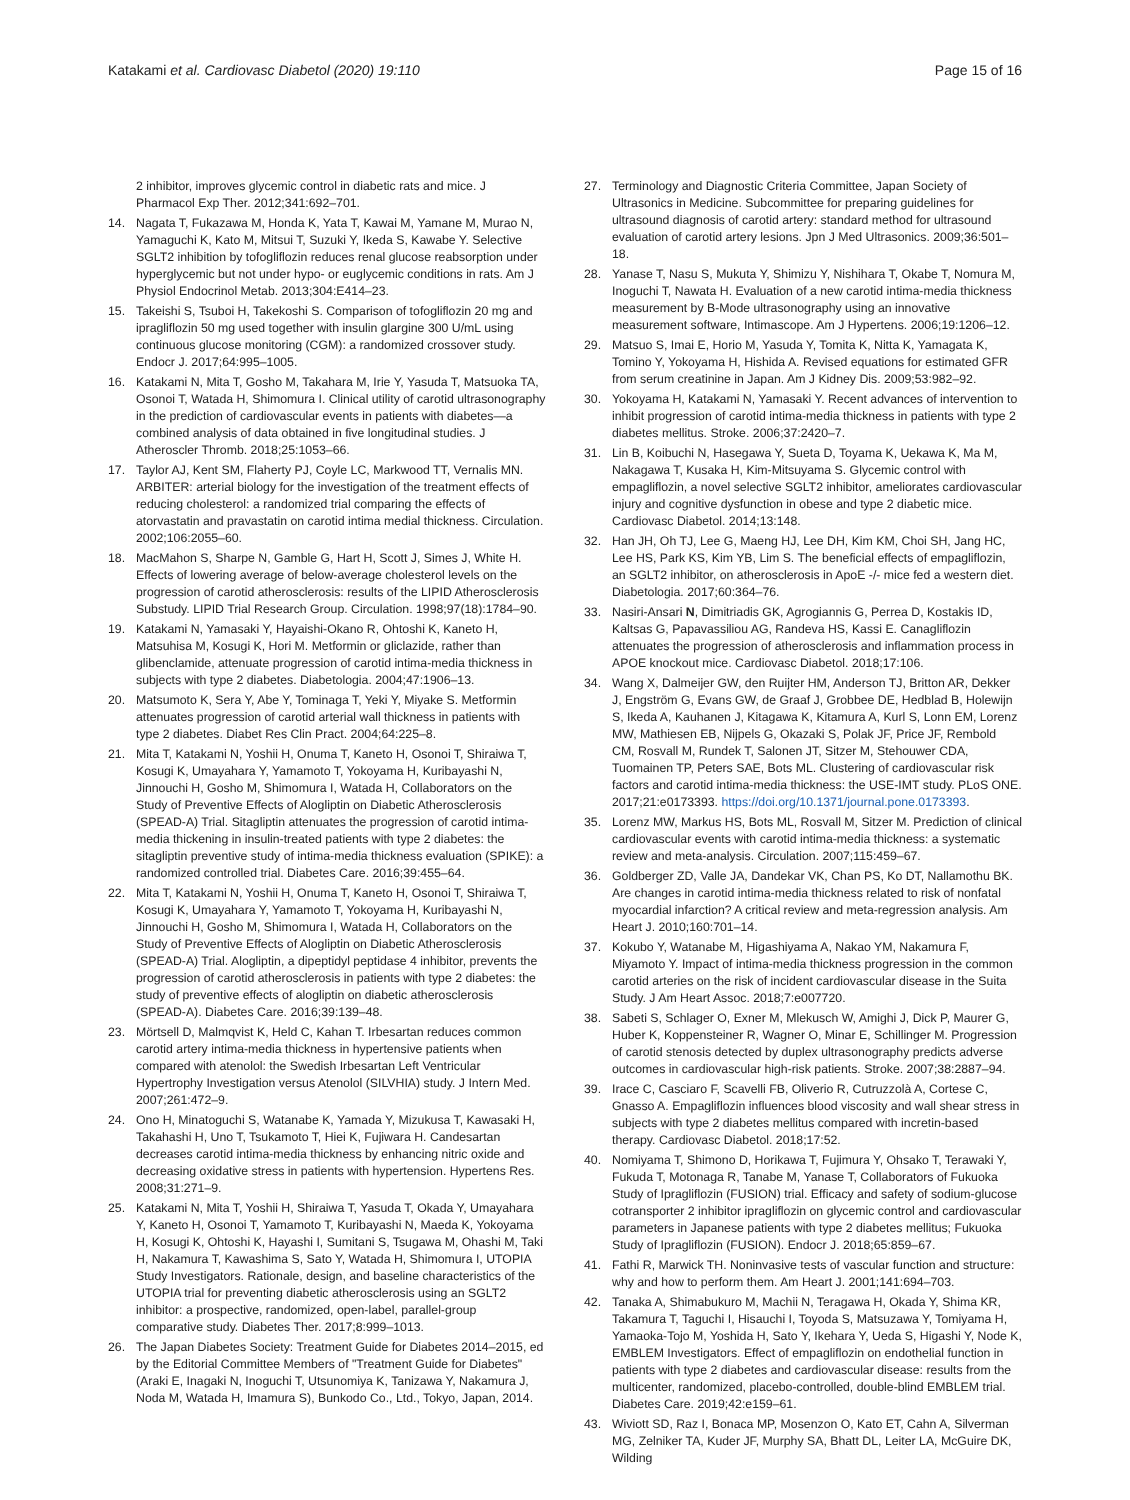Katakami et al. Cardiovasc Diabetol (2020) 19:110 Page 15 of 16
2 inhibitor, improves glycemic control in diabetic rats and mice. J Pharmacol Exp Ther. 2012;341:692–701.
14. Nagata T, Fukazawa M, Honda K, Yata T, Kawai M, Yamane M, Murao N, Yamaguchi K, Kato M, Mitsui T, Suzuki Y, Ikeda S, Kawabe Y. Selective SGLT2 inhibition by tofogliflozin reduces renal glucose reabsorption under hyperglycemic but not under hypo- or euglycemic conditions in rats. Am J Physiol Endocrinol Metab. 2013;304:E414–23.
15. Takeishi S, Tsuboi H, Takekoshi S. Comparison of tofogliflozin 20 mg and ipragliflozin 50 mg used together with insulin glargine 300 U/mL using continuous glucose monitoring (CGM): a randomized crossover study. Endocr J. 2017;64:995–1005.
16. Katakami N, Mita T, Gosho M, Takahara M, Irie Y, Yasuda T, Matsuoka TA, Osonoi T, Watada H, Shimomura I. Clinical utility of carotid ultrasonography in the prediction of cardiovascular events in patients with diabetes—a combined analysis of data obtained in five longitudinal studies. J Atheroscler Thromb. 2018;25:1053–66.
17. Taylor AJ, Kent SM, Flaherty PJ, Coyle LC, Markwood TT, Vernalis MN. ARBITER: arterial biology for the investigation of the treatment effects of reducing cholesterol: a randomized trial comparing the effects of atorvastatin and pravastatin on carotid intima medial thickness. Circulation. 2002;106:2055–60.
18. MacMahon S, Sharpe N, Gamble G, Hart H, Scott J, Simes J, White H. Effects of lowering average of below-average cholesterol levels on the progression of carotid atherosclerosis: results of the LIPID Atherosclerosis Substudy. LIPID Trial Research Group. Circulation. 1998;97(18):1784–90.
19. Katakami N, Yamasaki Y, Hayaishi-Okano R, Ohtoshi K, Kaneto H, Matsuhisa M, Kosugi K, Hori M. Metformin or gliclazide, rather than glibenclamide, attenuate progression of carotid intima-media thickness in subjects with type 2 diabetes. Diabetologia. 2004;47:1906–13.
20. Matsumoto K, Sera Y, Abe Y, Tominaga T, Yeki Y, Miyake S. Metformin attenuates progression of carotid arterial wall thickness in patients with type 2 diabetes. Diabet Res Clin Pract. 2004;64:225–8.
21. Mita T, Katakami N, Yoshii H, Onuma T, Kaneto H, Osonoi T, Shiraiwa T, Kosugi K, Umayahara Y, Yamamoto T, Yokoyama H, Kuribayashi N, Jinnouchi H, Gosho M, Shimomura I, Watada H, Collaborators on the Study of Preventive Effects of Alogliptin on Diabetic Atherosclerosis (SPEAD-A) Trial. Sitagliptin attenuates the progression of carotid intima-media thickening in insulin-treated patients with type 2 diabetes: the sitagliptin preventive study of intima-media thickness evaluation (SPIKE): a randomized controlled trial. Diabetes Care. 2016;39:455–64.
22. Mita T, Katakami N, Yoshii H, Onuma T, Kaneto H, Osonoi T, Shiraiwa T, Kosugi K, Umayahara Y, Yamamoto T, Yokoyama H, Kuribayashi N, Jinnouchi H, Gosho M, Shimomura I, Watada H, Collaborators on the Study of Preventive Effects of Alogliptin on Diabetic Atherosclerosis (SPEAD-A) Trial. Alogliptin, a dipeptidyl peptidase 4 inhibitor, prevents the progression of carotid atherosclerosis in patients with type 2 diabetes: the study of preventive effects of alogliptin on diabetic atherosclerosis (SPEAD-A). Diabetes Care. 2016;39:139–48.
23. Mörtsell D, Malmqvist K, Held C, Kahan T. Irbesartan reduces common carotid artery intima-media thickness in hypertensive patients when compared with atenolol: the Swedish Irbesartan Left Ventricular Hypertrophy Investigation versus Atenolol (SILVHIA) study. J Intern Med. 2007;261:472–9.
24. Ono H, Minatoguchi S, Watanabe K, Yamada Y, Mizukusa T, Kawasaki H, Takahashi H, Uno T, Tsukamoto T, Hiei K, Fujiwara H. Candesartan decreases carotid intima-media thickness by enhancing nitric oxide and decreasing oxidative stress in patients with hypertension. Hypertens Res. 2008;31:271–9.
25. Katakami N, Mita T, Yoshii H, Shiraiwa T, Yasuda T, Okada Y, Umayahara Y, Kaneto H, Osonoi T, Yamamoto T, Kuribayashi N, Maeda K, Yokoyama H, Kosugi K, Ohtoshi K, Hayashi I, Sumitani S, Tsugawa M, Ohashi M, Taki H, Nakamura T, Kawashima S, Sato Y, Watada H, Shimomura I, UTOPIA Study Investigators. Rationale, design, and baseline characteristics of the UTOPIA trial for preventing diabetic atherosclerosis using an SGLT2 inhibitor: a prospective, randomized, open-label, parallel-group comparative study. Diabetes Ther. 2017;8:999–1013.
26. The Japan Diabetes Society: Treatment Guide for Diabetes 2014–2015, ed by the Editorial Committee Members of "Treatment Guide for Diabetes" (Araki E, Inagaki N, Inoguchi T, Utsunomiya K, Tanizawa Y, Nakamura J, Noda M, Watada H, Imamura S), Bunkodo Co., Ltd., Tokyo, Japan, 2014.
27. Terminology and Diagnostic Criteria Committee, Japan Society of Ultrasonics in Medicine. Subcommittee for preparing guidelines for ultrasound diagnosis of carotid artery: standard method for ultrasound evaluation of carotid artery lesions. Jpn J Med Ultrasonics. 2009;36:501–18.
28. Yanase T, Nasu S, Mukuta Y, Shimizu Y, Nishihara T, Okabe T, Nomura M, Inoguchi T, Nawata H. Evaluation of a new carotid intima-media thickness measurement by B-Mode ultrasonography using an innovative measurement software, Intimascope. Am J Hypertens. 2006;19:1206–12.
29. Matsuo S, Imai E, Horio M, Yasuda Y, Tomita K, Nitta K, Yamagata K, Tomino Y, Yokoyama H, Hishida A. Revised equations for estimated GFR from serum creatinine in Japan. Am J Kidney Dis. 2009;53:982–92.
30. Yokoyama H, Katakami N, Yamasaki Y. Recent advances of intervention to inhibit progression of carotid intima-media thickness in patients with type 2 diabetes mellitus. Stroke. 2006;37:2420–7.
31. Lin B, Koibuchi N, Hasegawa Y, Sueta D, Toyama K, Uekawa K, Ma M, Nakagawa T, Kusaka H, Kim-Mitsuyama S. Glycemic control with empagliflozin, a novel selective SGLT2 inhibitor, ameliorates cardiovascular injury and cognitive dysfunction in obese and type 2 diabetic mice. Cardiovasc Diabetol. 2014;13:148.
32. Han JH, Oh TJ, Lee G, Maeng HJ, Lee DH, Kim KM, Choi SH, Jang HC, Lee HS, Park KS, Kim YB, Lim S. The beneficial effects of empagliflozin, an SGLT2 inhibitor, on atherosclerosis in ApoE -/- mice fed a western diet. Diabetologia. 2017;60:364–76.
33. Nasiri-Ansari N, Dimitriadis GK, Agrogiannis G, Perrea D, Kostakis ID, Kaltsas G, Papavassiliou AG, Randeva HS, Kassi E. Canagliflozin attenuates the progression of atherosclerosis and inflammation process in APOE knockout mice. Cardiovasc Diabetol. 2018;17:106.
34. Wang X, Dalmeijer GW, den Ruijter HM, Anderson TJ, Britton AR, Dekker J, Engström G, Evans GW, de Graaf J, Grobbee DE, Hedblad B, Holewijn S, Ikeda A, Kauhanen J, Kitagawa K, Kitamura A, Kurl S, Lonn EM, Lorenz MW, Mathiesen EB, Nijpels G, Okazaki S, Polak JF, Price JF, Rembold CM, Rosvall M, Rundek T, Salonen JT, Sitzer M, Stehouwer CDA, Tuomainen TP, Peters SAE, Bots ML. Clustering of cardiovascular risk factors and carotid intima-media thickness: the USE-IMT study. PLoS ONE. 2017;21:e0173393. https://doi.org/10.1371/journal.pone.0173393.
35. Lorenz MW, Markus HS, Bots ML, Rosvall M, Sitzer M. Prediction of clinical cardiovascular events with carotid intima-media thickness: a systematic review and meta-analysis. Circulation. 2007;115:459–67.
36. Goldberger ZD, Valle JA, Dandekar VK, Chan PS, Ko DT, Nallamothu BK. Are changes in carotid intima-media thickness related to risk of nonfatal myocardial infarction? A critical review and meta-regression analysis. Am Heart J. 2010;160:701–14.
37. Kokubo Y, Watanabe M, Higashiyama A, Nakao YM, Nakamura F, Miyamoto Y. Impact of intima-media thickness progression in the common carotid arteries on the risk of incident cardiovascular disease in the Suita Study. J Am Heart Assoc. 2018;7:e007720.
38. Sabeti S, Schlager O, Exner M, Mlekusch W, Amighi J, Dick P, Maurer G, Huber K, Koppensteiner R, Wagner O, Minar E, Schillinger M. Progression of carotid stenosis detected by duplex ultrasonography predicts adverse outcomes in cardiovascular high-risk patients. Stroke. 2007;38:2887–94.
39. Irace C, Casciaro F, Scavelli FB, Oliverio R, Cutruzzolà A, Cortese C, Gnasso A. Empagliflozin influences blood viscosity and wall shear stress in subjects with type 2 diabetes mellitus compared with incretin-based therapy. Cardiovasc Diabetol. 2018;17:52.
40. Nomiyama T, Shimono D, Horikawa T, Fujimura Y, Ohsako T, Terawaki Y, Fukuda T, Motonaga R, Tanabe M, Yanase T, Collaborators of Fukuoka Study of Ipragliflozin (FUSION) trial. Efficacy and safety of sodium-glucose cotransporter 2 inhibitor ipragliflozin on glycemic control and cardiovascular parameters in Japanese patients with type 2 diabetes mellitus; Fukuoka Study of Ipragliflozin (FUSION). Endocr J. 2018;65:859–67.
41. Fathi R, Marwick TH. Noninvasive tests of vascular function and structure: why and how to perform them. Am Heart J. 2001;141:694–703.
42. Tanaka A, Shimabukuro M, Machii N, Teragawa H, Okada Y, Shima KR, Takamura T, Taguchi I, Hisauchi I, Toyoda S, Matsuzawa Y, Tomiyama H, Yamaoka-Tojo M, Yoshida H, Sato Y, Ikehara Y, Ueda S, Higashi Y, Node K, EMBLEM Investigators. Effect of empagliflozin on endothelial function in patients with type 2 diabetes and cardiovascular disease: results from the multicenter, randomized, placebo-controlled, double-blind EMBLEM trial. Diabetes Care. 2019;42:e159–61.
43. Wiviott SD, Raz I, Bonaca MP, Mosenzon O, Kato ET, Cahn A, Silverman MG, Zelniker TA, Kuder JF, Murphy SA, Bhatt DL, Leiter LA, McGuire DK, Wilding